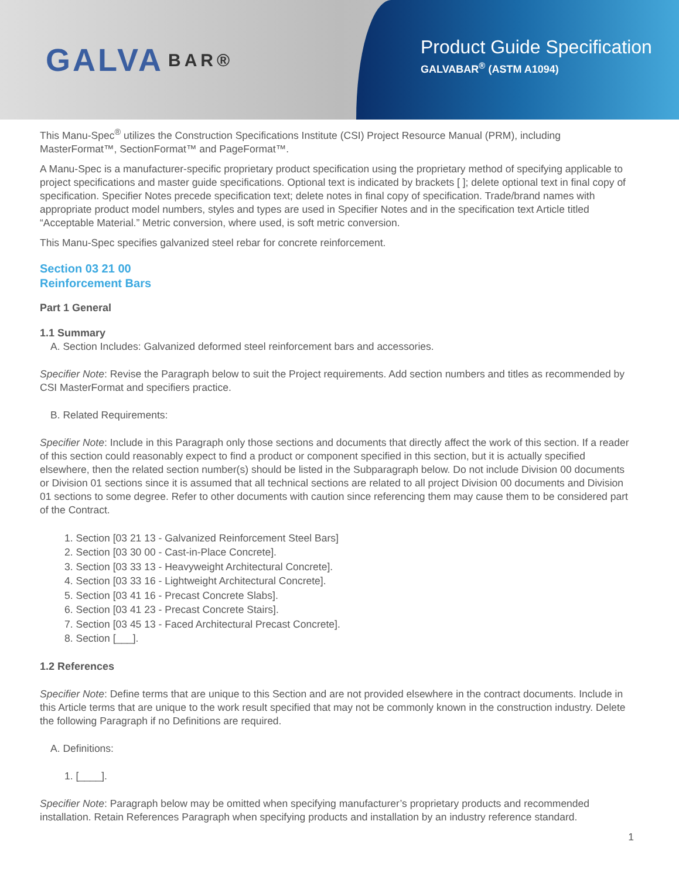GALVA BAR®
Product Guide Specification
GALVABAR<sup>®</sup> (ASTM A1094)
This Manu-Spec<sup>®</sup> utilizes the Construction Specifications Institute (CSI) Project Resource Manual (PRM), including MasterFormat™, SectionFormat™ and PageFormat™.
A Manu-Spec is a manufacturer-specific proprietary product specification using the proprietary method of specifying applicable to project specifications and master guide specifications. Optional text is indicated by brackets [ ]; delete optional text in final copy of specification. Specifier Notes precede specification text; delete notes in final copy of specification. Trade/brand names with appropriate product model numbers, styles and types are used in Specifier Notes and in the specification text Article titled “Acceptable Material.” Metric conversion, where used, is soft metric conversion.
This Manu-Spec specifies galvanized steel rebar for concrete reinforcement.
Section 03 21 00
Reinforcement Bars
Part 1 General
1.1 Summary
A. Section Includes: Galvanized deformed steel reinforcement bars and accessories.
Specifier Note: Revise the Paragraph below to suit the Project requirements. Add section numbers and titles as recommended by CSI MasterFormat and specifiers practice.
B. Related Requirements:
Specifier Note: Include in this Paragraph only those sections and documents that directly affect the work of this section. If a reader of this section could reasonably expect to find a product or component specified in this section, but it is actually specified elsewhere, then the related section number(s) should be listed in the Subparagraph below. Do not include Division 00 documents or Division 01 sections since it is assumed that all technical sections are related to all project Division 00 documents and Division 01 sections to some degree. Refer to other documents with caution since referencing them may cause them to be considered part of the Contract.
1. Section [03 21 13 - Galvanized Reinforcement Steel Bars]
2. Section [03 30 00 - Cast-in-Place Concrete].
3. Section [03 33 13 - Heavyweight Architectural Concrete].
4. Section [03 33 16 - Lightweight Architectural Concrete].
5. Section [03 41 16 - Precast Concrete Slabs].
6. Section [03 41 23 - Precast Concrete Stairs].
7. Section [03 45 13 - Faced Architectural Precast Concrete].
8. Section [___].
1.2 References
Specifier Note: Define terms that are unique to this Section and are not provided elsewhere in the contract documents. Include in this Article terms that are unique to the work result specified that may not be commonly known in the construction industry. Delete the following Paragraph if no Definitions are required.
A. Definitions:
1. [____].
Specifier Note: Paragraph below may be omitted when specifying manufacturer’s proprietary products and recommended installation. Retain References Paragraph when specifying products and installation by an industry reference standard.
1